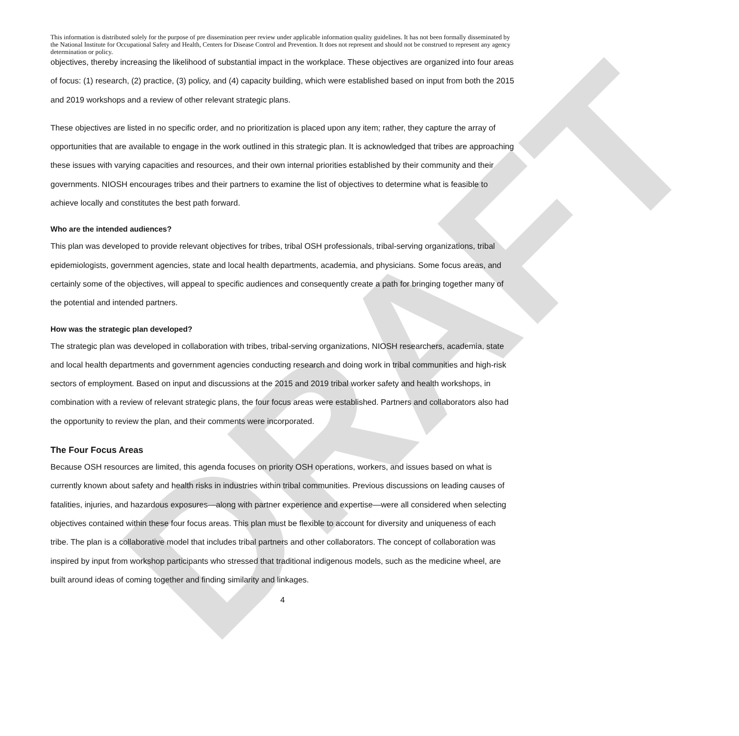DRAFT
This information is distributed solely for the purpose of pre dissemination peer review under applicable information quality guidelines. It has not been formally disseminated by the National Institute for Occupational Safety and Health, Centers for Disease Control and Prevention. It does not represent and should not be construed to represent any agency determination or policy.
objectives, thereby increasing the likelihood of substantial impact in the workplace. These objectives are organized into four areas of focus: (1) research, (2) practice, (3) policy, and (4) capacity building, which were established based on input from both the 2015 and 2019 workshops and a review of other relevant strategic plans.
These objectives are listed in no specific order, and no prioritization is placed upon any item; rather, they capture the array of opportunities that are available to engage in the work outlined in this strategic plan. It is acknowledged that tribes are approaching these issues with varying capacities and resources, and their own internal priorities established by their community and their governments. NIOSH encourages tribes and their partners to examine the list of objectives to determine what is feasible to achieve locally and constitutes the best path forward.
Who are the intended audiences?
This plan was developed to provide relevant objectives for tribes, tribal OSH professionals, tribal-serving organizations, tribal epidemiologists, government agencies, state and local health departments, academia, and physicians. Some focus areas, and certainly some of the objectives, will appeal to specific audiences and consequently create a path for bringing together many of the potential and intended partners.
How was the strategic plan developed?
The strategic plan was developed in collaboration with tribes, tribal-serving organizations, NIOSH researchers, academia, state and local health departments and government agencies conducting research and doing work in tribal communities and high-risk sectors of employment. Based on input and discussions at the 2015 and 2019 tribal worker safety and health workshops, in combination with a review of relevant strategic plans, the four focus areas were established. Partners and collaborators also had the opportunity to review the plan, and their comments were incorporated.
The Four Focus Areas
Because OSH resources are limited, this agenda focuses on priority OSH operations, workers, and issues based on what is currently known about safety and health risks in industries within tribal communities. Previous discussions on leading causes of fatalities, injuries, and hazardous exposures—along with partner experience and expertise—were all considered when selecting objectives contained within these four focus areas. This plan must be flexible to account for diversity and uniqueness of each tribe. The plan is a collaborative model that includes tribal partners and other collaborators. The concept of collaboration was inspired by input from workshop participants who stressed that traditional indigenous models, such as the medicine wheel, are built around ideas of coming together and finding similarity and linkages.
4